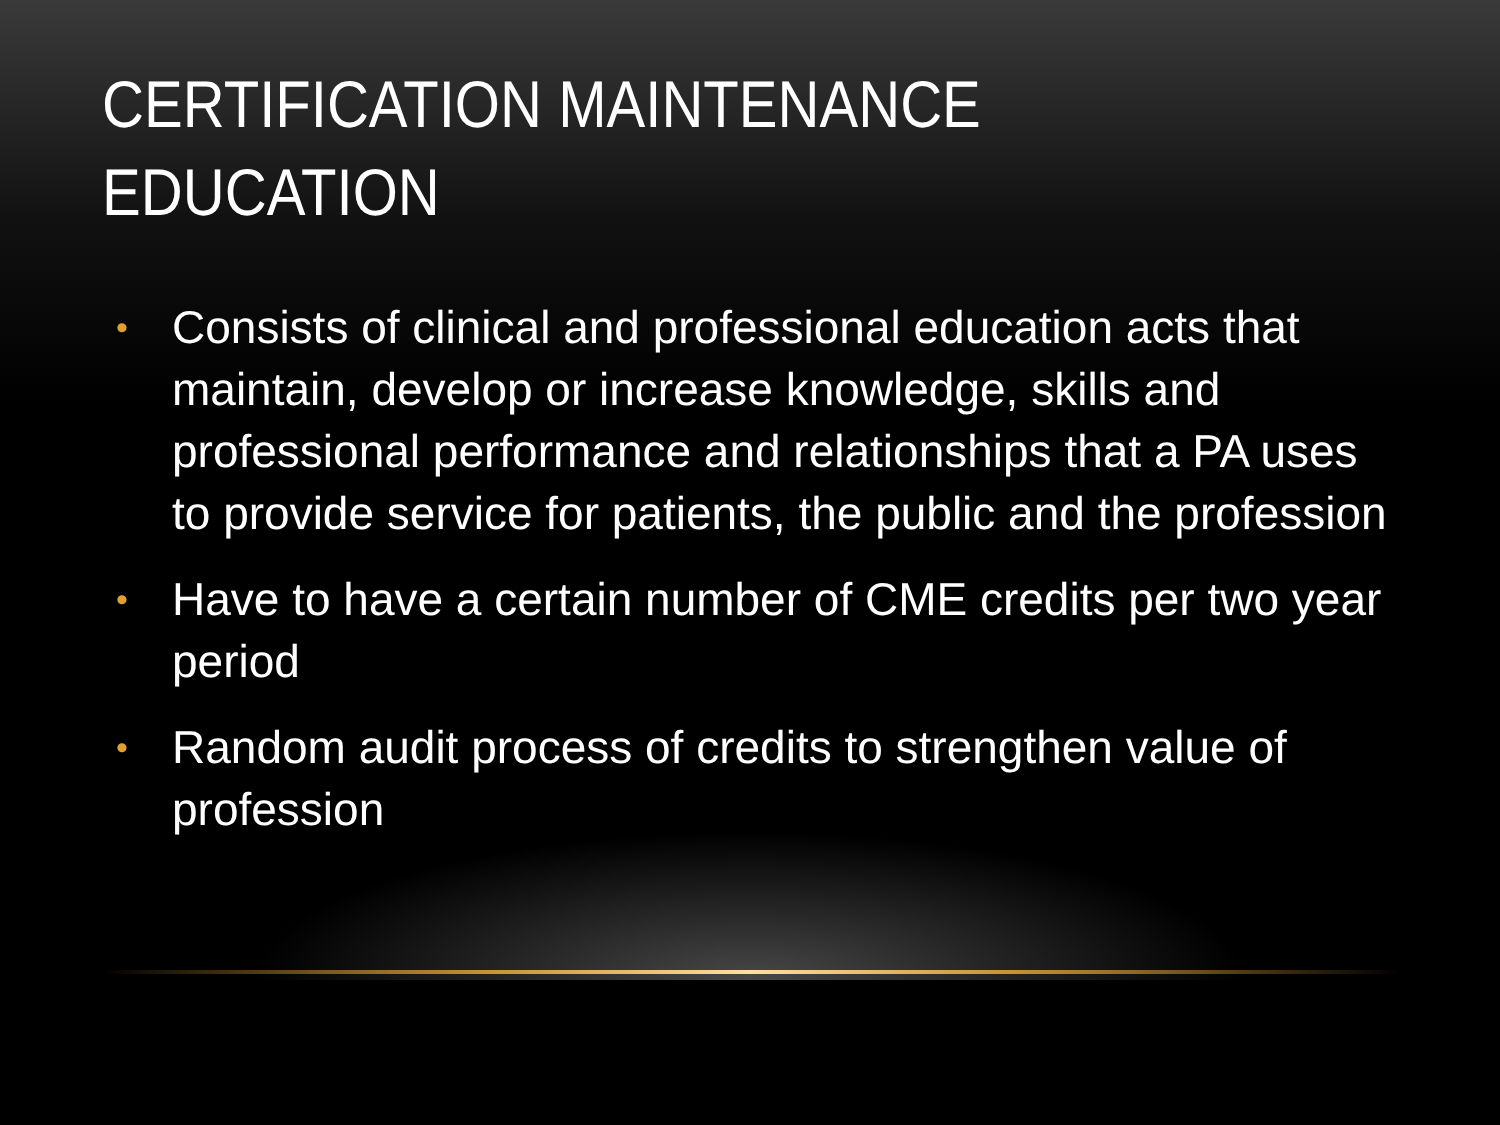CERTIFICATION MAINTENANCE EDUCATION
• Consists of clinical and professional education acts that maintain, develop or increase knowledge, skills and professional performance and relationships that a PA uses to provide service for patients, the public and the profession
• Have to have a certain number of CME credits per two year period
• Random audit process of credits to strengthen value of profession